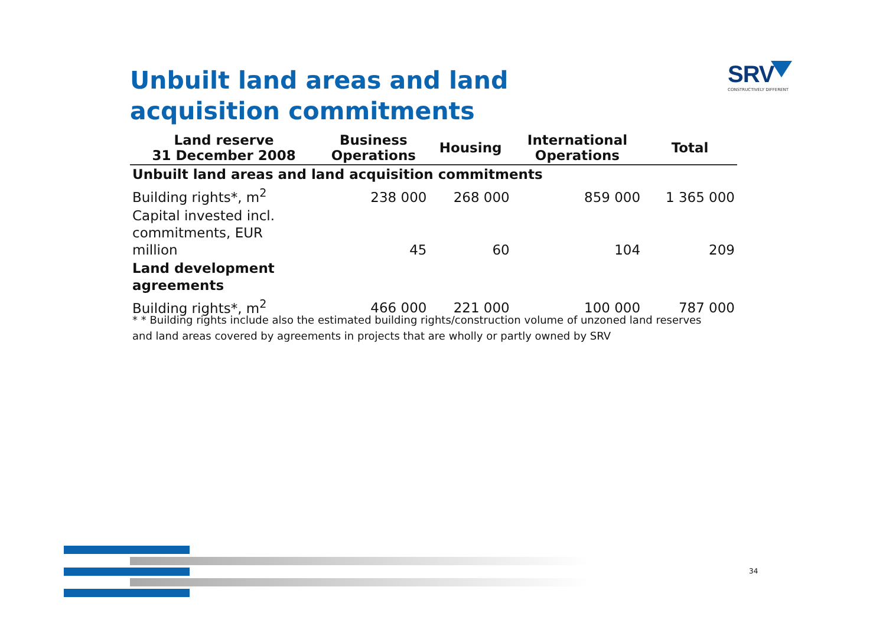Unbuilt land areas and land acquisition commitments
SRV
CONSTRUCTIVELY DIFFERENT
| Land reserve 31 December 2008 | Business Operations | Housing | International Operations | Total |
| --- | --- | --- | --- | --- |
| Unbuilt land areas and land acquisition commitments | | | | |
| Building rights*, m<sup>2</sup> | 238 000 | 268 000 | 859 000 | 1 365 000 |
| Capital invested incl. commitments, EUR million | 45 | 60 | 104 | 209 |
| Land development agreements | | | | |
| Building rights*, m<sup>2</sup> | 466 000 | 221 000 | 100 000 | 787 000 |
* * Building rights include also the estimated building rights/construction volume of unzoned land reserves
and land areas covered by agreements in projects that are wholly or partly owned by SRV
34